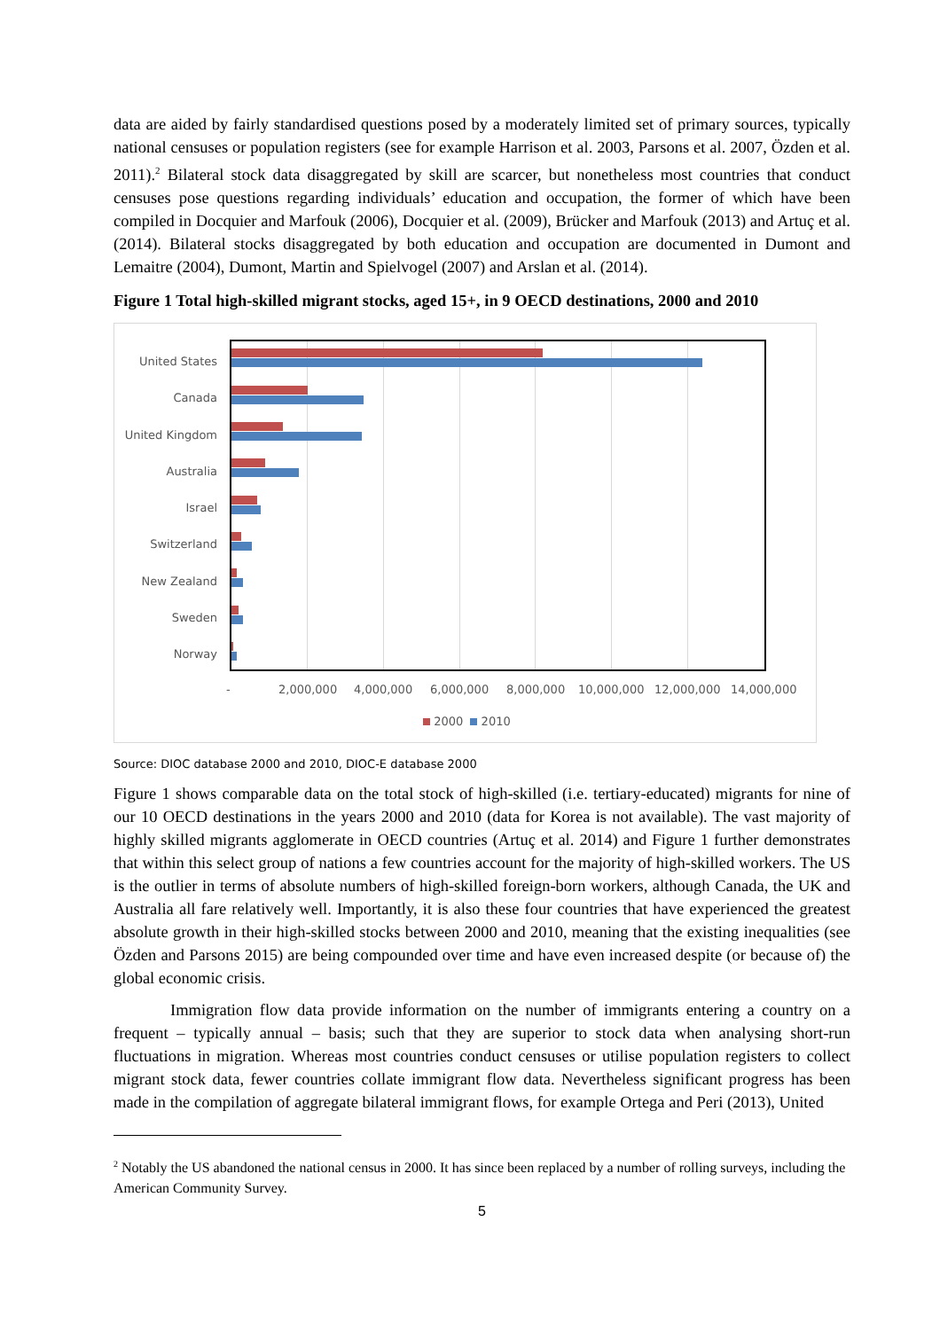data are aided by fairly standardised questions posed by a moderately limited set of primary sources, typically national censuses or population registers (see for example Harrison et al. 2003, Parsons et al. 2007, Özden et al. 2011).<sup>2</sup> Bilateral stock data disaggregated by skill are scarcer, but nonetheless most countries that conduct censuses pose questions regarding individuals’ education and occupation, the former of which have been compiled in Docquier and Marfouk (2006), Docquier et al. (2009), Brücker and Marfouk (2013) and Artuç et al. (2014). Bilateral stocks disaggregated by both education and occupation are documented in Dumont and Lemaitre (2004), Dumont, Martin and Spielvogel (2007) and Arslan et al. (2014).
Figure 1 Total high-skilled migrant stocks, aged 15+, in 9 OECD destinations, 2000 and 2010
United States
Canada
United Kingdom
Australia
Israel
Switzerland
New Zealand
Sweden
Norway
- 2,000,000 4,000,000 6,000,000 8,000,000 10,000,000 12,000,000 14,000,000
2000 2010
Source: DIOC database 2000 and 2010, DIOC-E database 2000
Figure 1 shows comparable data on the total stock of high-skilled (i.e. tertiary-educated) migrants for nine of our 10 OECD destinations in the years 2000 and 2010 (data for Korea is not available). The vast majority of highly skilled migrants agglomerate in OECD countries (Artuç et al. 2014) and Figure 1 further demonstrates that within this select group of nations a few countries account for the majority of high-skilled workers. The US is the outlier in terms of absolute numbers of high-skilled foreign-born workers, although Canada, the UK and Australia all fare relatively well. Importantly, it is also these four countries that have experienced the greatest absolute growth in their high-skilled stocks between 2000 and 2010, meaning that the existing inequalities (see Özden and Parsons 2015) are being compounded over time and have even increased despite (or because of) the global economic crisis.
Immigration flow data provide information on the number of immigrants entering a country on a frequent – typically annual – basis; such that they are superior to stock data when analysing short-run fluctuations in migration. Whereas most countries conduct censuses or utilise population registers to collect migrant stock data, fewer countries collate immigrant flow data. Nevertheless significant progress has been made in the compilation of aggregate bilateral immigrant flows, for example Ortega and Peri (2013), United
<sup>2</sup> Notably the US abandoned the national census in 2000. It has since been replaced by a number of rolling surveys, including the American Community Survey.
5